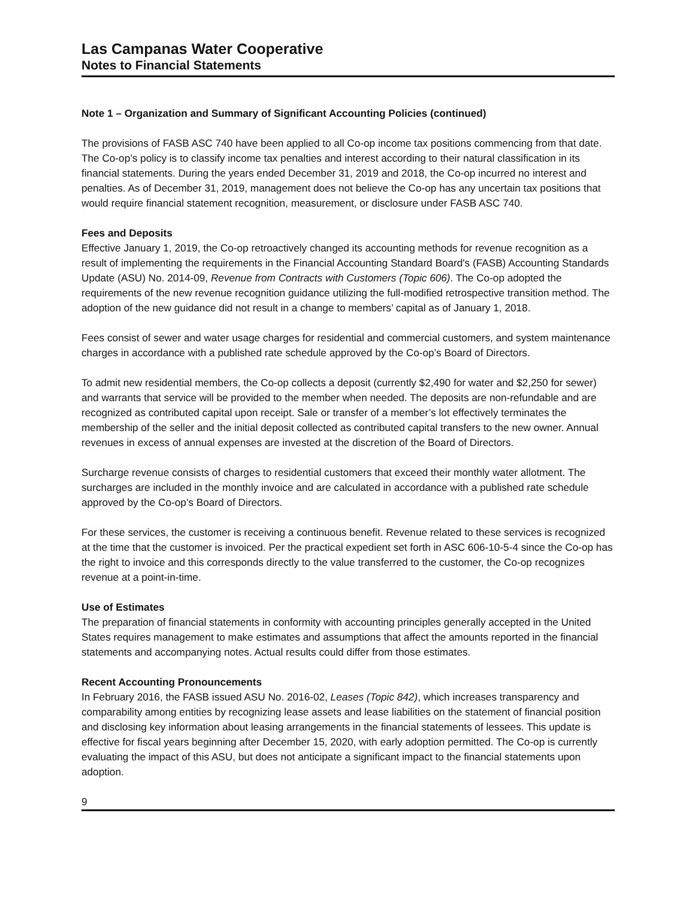Las Campanas Water Cooperative
Notes to Financial Statements
Note 1 – Organization and Summary of Significant Accounting Policies (continued)
The provisions of FASB ASC 740 have been applied to all Co-op income tax positions commencing from that date. The Co-op’s policy is to classify income tax penalties and interest according to their natural classification in its financial statements. During the years ended December 31, 2019 and 2018, the Co-op incurred no interest and penalties. As of December 31, 2019, management does not believe the Co-op has any uncertain tax positions that would require financial statement recognition, measurement, or disclosure under FASB ASC 740.
Fees and Deposits
Effective January 1, 2019, the Co-op retroactively changed its accounting methods for revenue recognition as a result of implementing the requirements in the Financial Accounting Standard Board's (FASB) Accounting Standards Update (ASU) No. 2014-09, Revenue from Contracts with Customers (Topic 606). The Co-op adopted the requirements of the new revenue recognition guidance utilizing the full-modified retrospective transition method. The adoption of the new guidance did not result in a change to members’ capital as of January 1, 2018.
Fees consist of sewer and water usage charges for residential and commercial customers, and system maintenance charges in accordance with a published rate schedule approved by the Co-op’s Board of Directors.
To admit new residential members, the Co-op collects a deposit (currently $2,490 for water and $2,250 for sewer) and warrants that service will be provided to the member when needed. The deposits are non-refundable and are recognized as contributed capital upon receipt. Sale or transfer of a member’s lot effectively terminates the membership of the seller and the initial deposit collected as contributed capital transfers to the new owner. Annual revenues in excess of annual expenses are invested at the discretion of the Board of Directors.
Surcharge revenue consists of charges to residential customers that exceed their monthly water allotment. The surcharges are included in the monthly invoice and are calculated in accordance with a published rate schedule approved by the Co-op’s Board of Directors.
For these services, the customer is receiving a continuous benefit. Revenue related to these services is recognized at the time that the customer is invoiced. Per the practical expedient set forth in ASC 606-10-5-4 since the Co-op has the right to invoice and this corresponds directly to the value transferred to the customer, the Co-op recognizes revenue at a point-in-time.
Use of Estimates
The preparation of financial statements in conformity with accounting principles generally accepted in the United States requires management to make estimates and assumptions that affect the amounts reported in the financial statements and accompanying notes. Actual results could differ from those estimates.
Recent Accounting Pronouncements
In February 2016, the FASB issued ASU No. 2016-02, Leases (Topic 842), which increases transparency and comparability among entities by recognizing lease assets and lease liabilities on the statement of financial position and disclosing key information about leasing arrangements in the financial statements of lessees. This update is effective for fiscal years beginning after December 15, 2020, with early adoption permitted. The Co-op is currently evaluating the impact of this ASU, but does not anticipate a significant impact to the financial statements upon adoption.
9